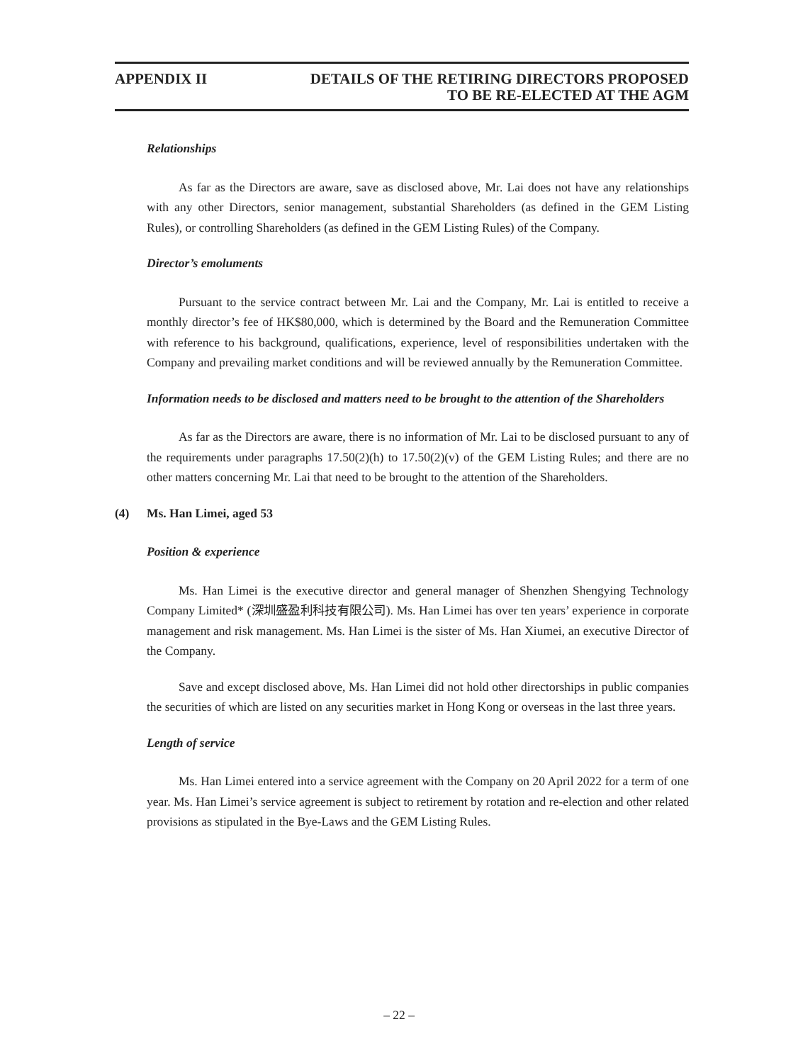APPENDIX II DETAILS OF THE RETIRING DIRECTORS PROPOSED
TO BE RE-ELECTED AT THE AGM
Relationships
As far as the Directors are aware, save as disclosed above, Mr. Lai does not have any relationships with any other Directors, senior management, substantial Shareholders (as defined in the GEM Listing Rules), or controlling Shareholders (as defined in the GEM Listing Rules) of the Company.
Director’s emoluments
Pursuant to the service contract between Mr. Lai and the Company, Mr. Lai is entitled to receive a monthly director’s fee of HK$80,000, which is determined by the Board and the Remuneration Committee with reference to his background, qualifications, experience, level of responsibilities undertaken with the Company and prevailing market conditions and will be reviewed annually by the Remuneration Committee.
Information needs to be disclosed and matters need to be brought to the attention of the Shareholders
As far as the Directors are aware, there is no information of Mr. Lai to be disclosed pursuant to any of the requirements under paragraphs 17.50(2)(h) to 17.50(2)(v) of the GEM Listing Rules; and there are no other matters concerning Mr. Lai that need to be brought to the attention of the Shareholders.
(4) Ms. Han Limei, aged 53
Position & experience
Ms. Han Limei is the executive director and general manager of Shenzhen Shengying Technology Company Limited* (深圳盛盈利科技有限公司). Ms. Han Limei has over ten years’ experience in corporate management and risk management. Ms. Han Limei is the sister of Ms. Han Xiumei, an executive Director of the Company.
Save and except disclosed above, Ms. Han Limei did not hold other directorships in public companies the securities of which are listed on any securities market in Hong Kong or overseas in the last three years.
Length of service
Ms. Han Limei entered into a service agreement with the Company on 20 April 2022 for a term of one year. Ms. Han Limei’s service agreement is subject to retirement by rotation and re-election and other related provisions as stipulated in the Bye-Laws and the GEM Listing Rules.
– 22 –